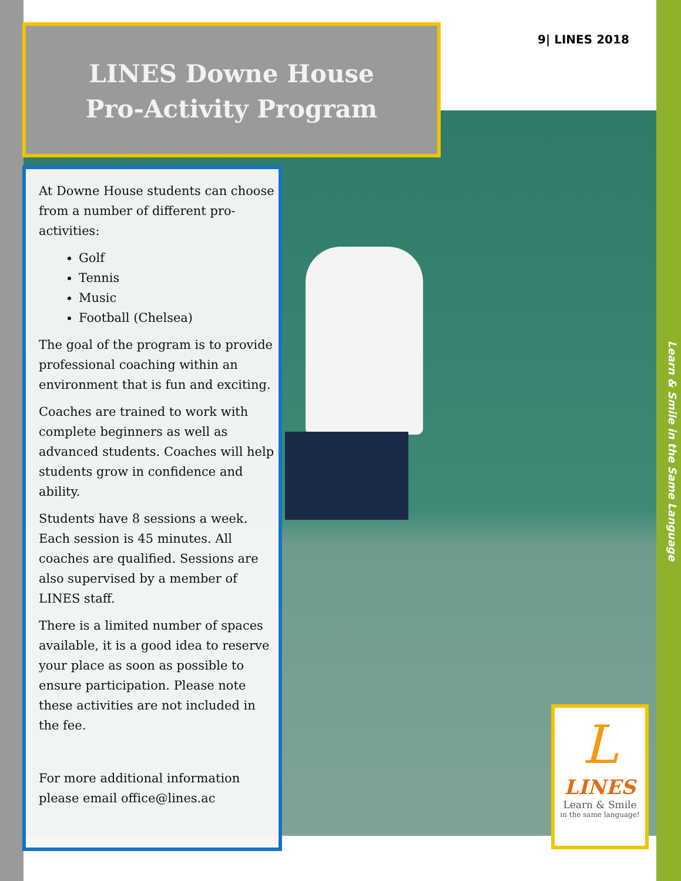LINES Downe House
Pro-Activity Program
9| LINES 2018
At Downe House students can choose from a number of different pro-activities:
Golf
Tennis
Music
Football (Chelsea)
The goal of the program is to provide professional coaching within an environment that is fun and exciting.
Coaches are trained to work with complete beginners as well as advanced students. Coaches will help students grow in confidence and ability.
Students have 8 sessions a week. Each session is 45 minutes. All coaches are qualified. Sessions are also supervised by a member of LINES staff.
There is a limited number of spaces available, it is a good idea to reserve your place as soon as possible to ensure participation. Please note these activities are not included in the fee.
For more additional information please email office@lines.ac
Learn & Smile in the Same Language
L
LINES
Learn & Smile
in the same language!